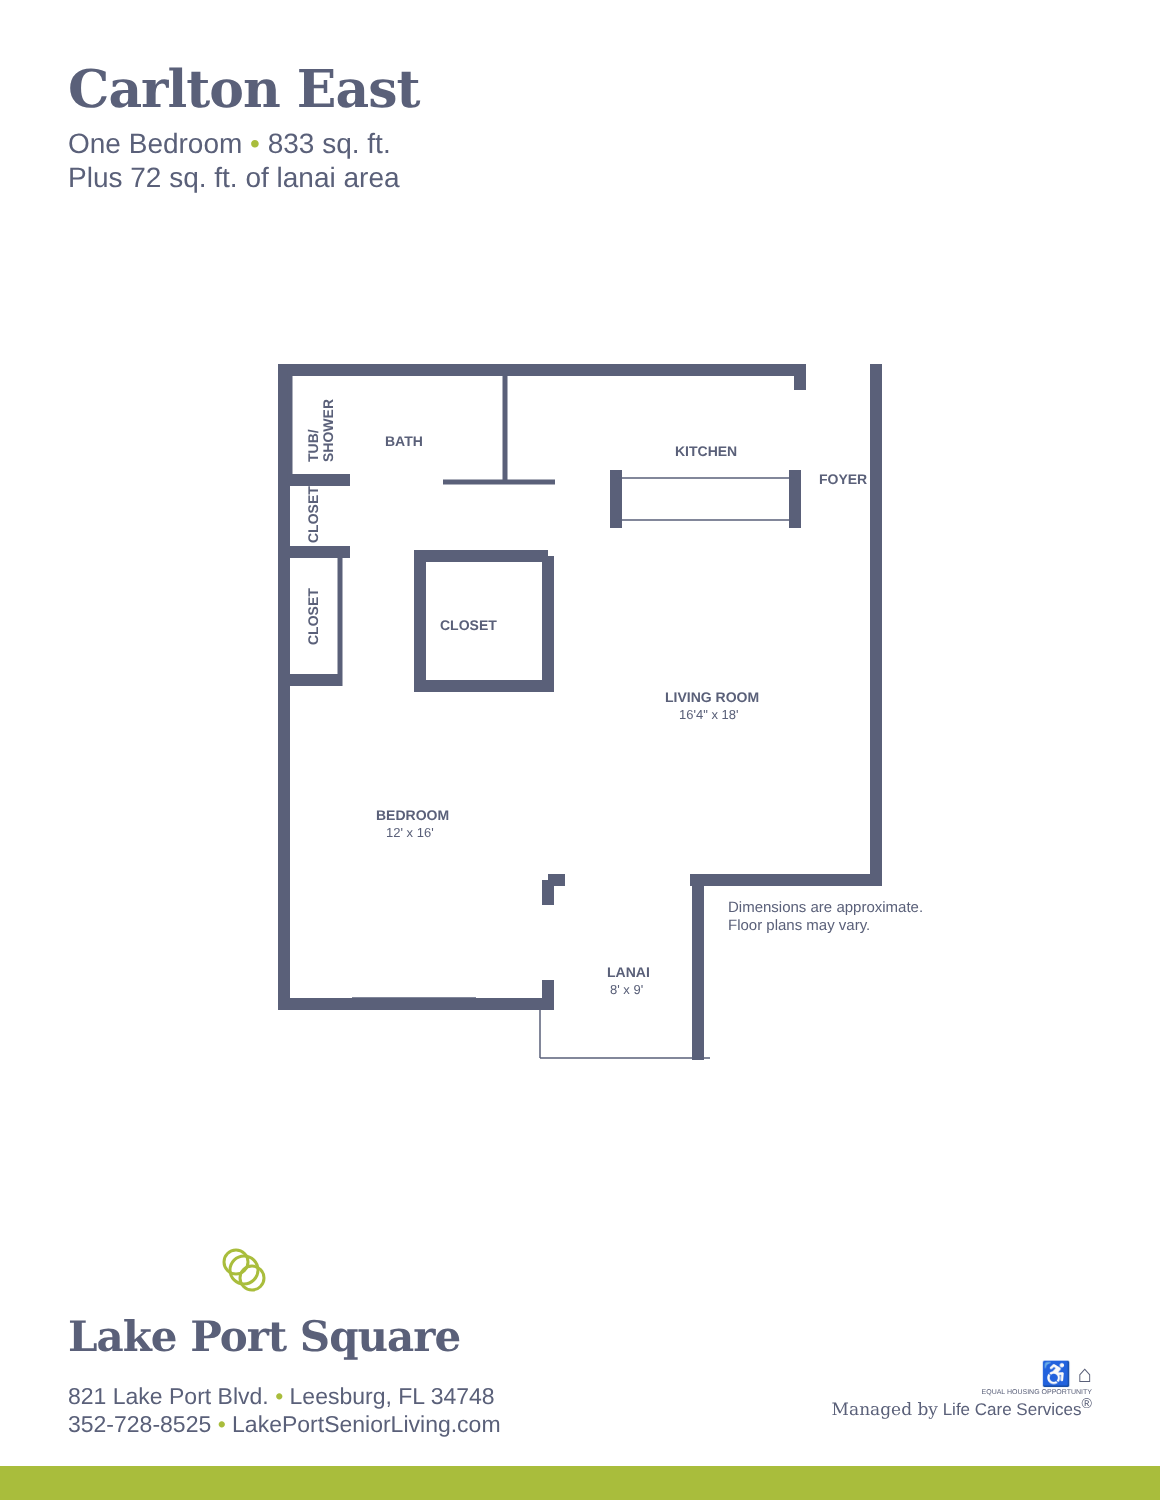Carlton East
One Bedroom • 833 sq. ft.
Plus 72 sq. ft. of lanai area
BATH
KITCHEN
FOYER
CLOSET
LIVING ROOM
16'4" x 18'
BEDROOM
12' x 16'
LANAI
8' x 9'
TUB/
SHOWER
CLOSET
CLOSET
Dimensions are approximate.
Floor plans may vary.
Lake Port Square
821 Lake Port Blvd. • Leesburg, FL 34748
352-728-8525 • LakePortSeniorLiving.com
♿ ⌂
EQUAL HOUSING OPPORTUNITY
Managed by Life Care Services<sup>®</sup>